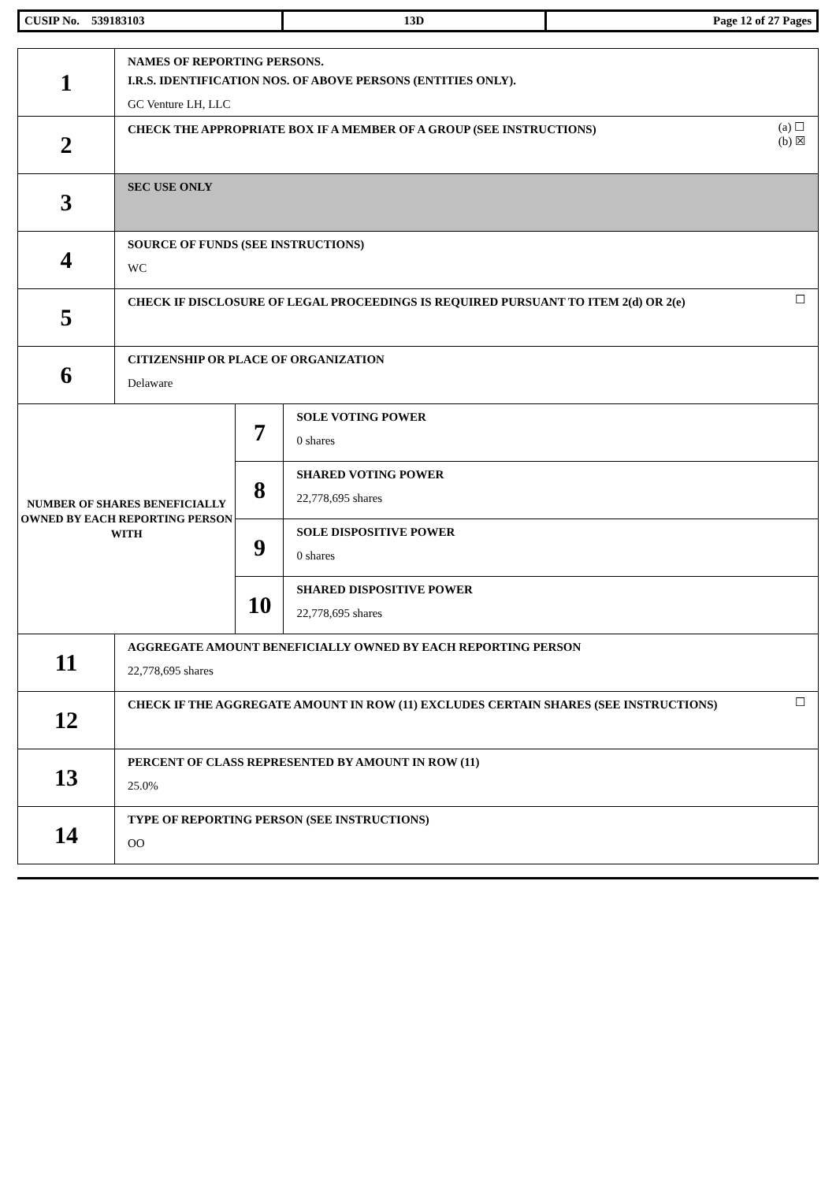| CUSIP No. 539183103 | 13D | Page 12 of 27 Pages |
| 1 | NAMES OF REPORTING PERSONS. I.R.S. IDENTIFICATION NOS. OF ABOVE PERSONS (ENTITIES ONLY). GC Venture LH, LLC | | |
| 2 | (a) ☐ (b) ☒ CHECK THE APPROPRIATE BOX IF A MEMBER OF A GROUP (SEE INSTRUCTIONS) | | |
| 3 | SEC USE ONLY | | |
| 4 | SOURCE OF FUNDS (SEE INSTRUCTIONS) WC | | |
| 5 | ☐ CHECK IF DISCLOSURE OF LEGAL PROCEEDINGS IS REQUIRED PURSUANT TO ITEM 2(d) OR 2(e) | | |
| 6 | CITIZENSHIP OR PLACE OF ORGANIZATION Delaware | | |
| NUMBER OF SHARES BENEFICIALLY OWNED BY EACH REPORTING PERSON WITH | | 7 | SOLE VOTING POWER 0 shares |
| | | 8 | SHARED VOTING POWER 22,778,695 shares |
| | | 9 | SOLE DISPOSITIVE POWER 0 shares |
| | | 10 | SHARED DISPOSITIVE POWER 22,778,695 shares |
| 11 | AGGREGATE AMOUNT BENEFICIALLY OWNED BY EACH REPORTING PERSON 22,778,695 shares | | |
| 12 | ☐ CHECK IF THE AGGREGATE AMOUNT IN ROW (11) EXCLUDES CERTAIN SHARES (SEE INSTRUCTIONS) | | |
| 13 | PERCENT OF CLASS REPRESENTED BY AMOUNT IN ROW (11) 25.0% | | |
| 14 | TYPE OF REPORTING PERSON (SEE INSTRUCTIONS) OO | | |